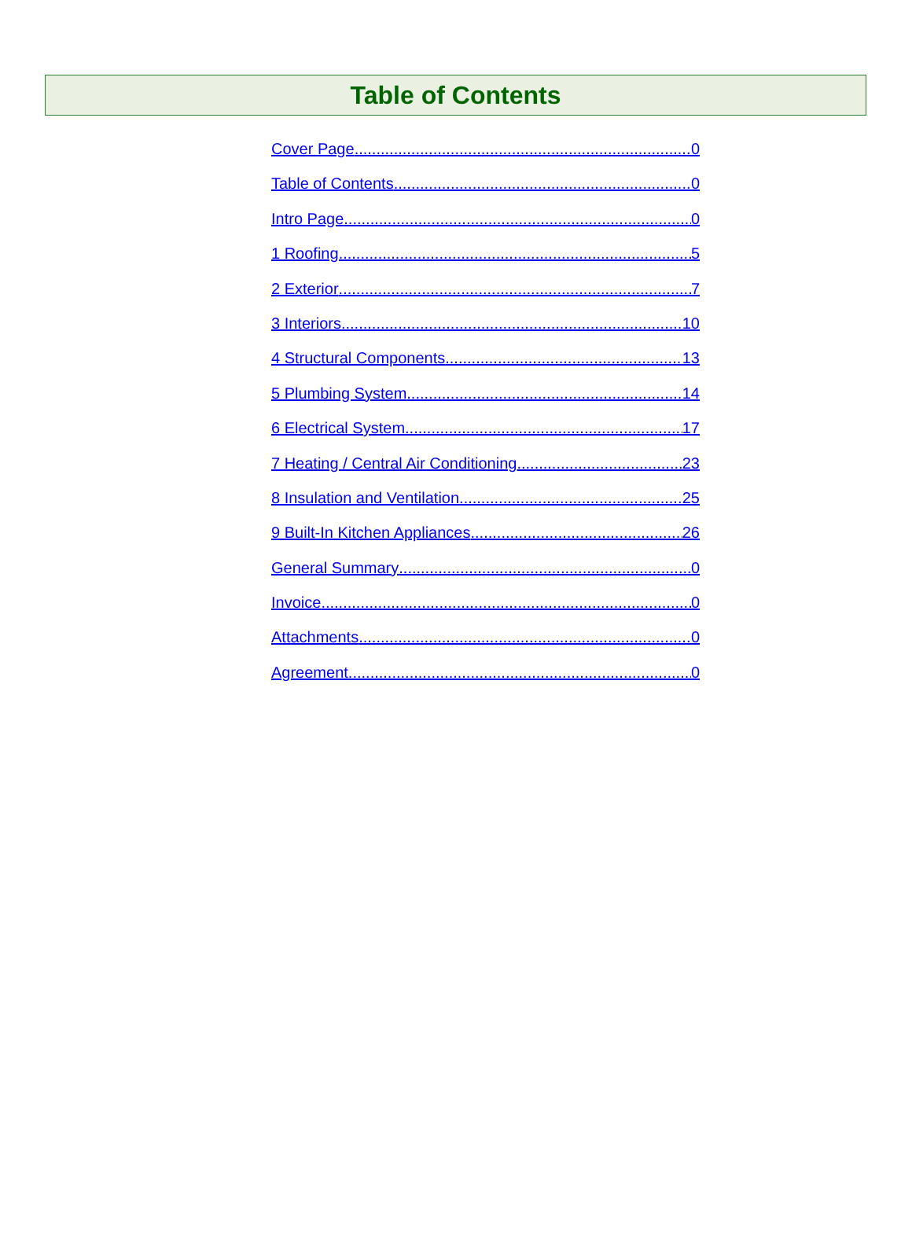Table of Contents
Cover Page 0
Table of Contents 0
Intro Page 0
1 Roofing 5
2 Exterior 7
3 Interiors 10
4 Structural Components 13
5 Plumbing System 14
6 Electrical System 17
7 Heating / Central Air Conditioning 23
8 Insulation and Ventilation 25
9 Built-In Kitchen Appliances 26
General Summary 0
Invoice 0
Attachments 0
Agreement 0